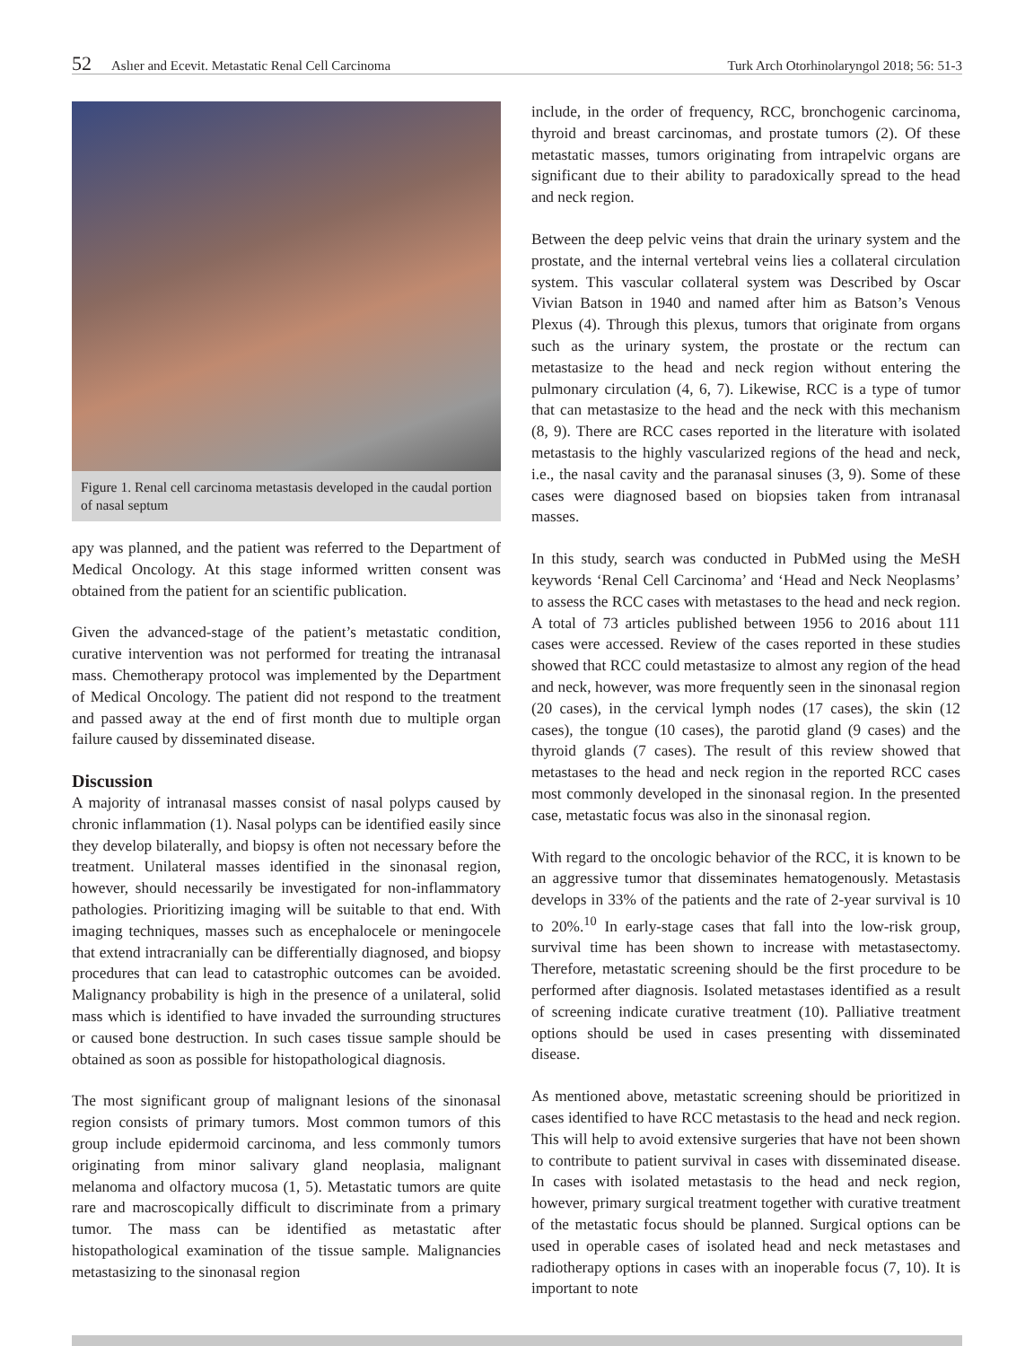52 Aslıer and Ecevit. Metastatic Renal Cell Carcinoma Turk Arch Otorhinolaryngol 2018; 56: 51-3
Figure 1. Renal cell carcinoma metastasis developed in the caudal portion of nasal septum
apy was planned, and the patient was referred to the Department of Medical Oncology. At this stage informed written consent was obtained from the patient for an scientific publication.
Given the advanced-stage of the patient’s metastatic condition, curative intervention was not performed for treating the intranasal mass. Chemotherapy protocol was implemented by the Department of Medical Oncology. The patient did not respond to the treatment and passed away at the end of first month due to multiple organ failure caused by disseminated disease.
Discussion
A majority of intranasal masses consist of nasal polyps caused by chronic inflammation (1). Nasal polyps can be identified easily since they develop bilaterally, and biopsy is often not necessary before the treatment. Unilateral masses identified in the sinonasal region, however, should necessarily be investigated for non-inflammatory pathologies. Prioritizing imaging will be suitable to that end. With imaging techniques, masses such as encephalocele or meningocele that extend intracranially can be differentially diagnosed, and biopsy procedures that can lead to catastrophic outcomes can be avoided. Malignancy probability is high in the presence of a unilateral, solid mass which is identified to have invaded the surrounding structures or caused bone destruction. In such cases tissue sample should be obtained as soon as possible for histopathological diagnosis.
The most significant group of malignant lesions of the sinonasal region consists of primary tumors. Most common tumors of this group include epidermoid carcinoma, and less commonly tumors originating from minor salivary gland neoplasia, malignant melanoma and olfactory mucosa (1, 5). Metastatic tumors are quite rare and macroscopically difficult to discriminate from a primary tumor. The mass can be identified as metastatic after histopathological examination of the tissue sample. Malignancies metastasizing to the sinonasal region
include, in the order of frequency, RCC, bronchogenic carcinoma, thyroid and breast carcinomas, and prostate tumors (2). Of these metastatic masses, tumors originating from intrapelvic organs are significant due to their ability to paradoxically spread to the head and neck region.
Between the deep pelvic veins that drain the urinary system and the prostate, and the internal vertebral veins lies a collateral circulation system. This vascular collateral system was Described by Oscar Vivian Batson in 1940 and named after him as Batson’s Venous Plexus (4). Through this plexus, tumors that originate from organs such as the urinary system, the prostate or the rectum can metastasize to the head and neck region without entering the pulmonary circulation (4, 6, 7). Likewise, RCC is a type of tumor that can metastasize to the head and the neck with this mechanism (8, 9). There are RCC cases reported in the literature with isolated metastasis to the highly vascularized regions of the head and neck, i.e., the nasal cavity and the paranasal sinuses (3, 9). Some of these cases were diagnosed based on biopsies taken from intranasal masses.
In this study, search was conducted in PubMed using the MeSH keywords ‘Renal Cell Carcinoma’ and ‘Head and Neck Neoplasms’ to assess the RCC cases with metastases to the head and neck region. A total of 73 articles published between 1956 to 2016 about 111 cases were accessed. Review of the cases reported in these studies showed that RCC could metastasize to almost any region of the head and neck, however, was more frequently seen in the sinonasal region (20 cases), in the cervical lymph nodes (17 cases), the skin (12 cases), the tongue (10 cases), the parotid gland (9 cases) and the thyroid glands (7 cases). The result of this review showed that metastases to the head and neck region in the reported RCC cases most commonly developed in the sinonasal region. In the presented case, metastatic focus was also in the sinonasal region.
With regard to the oncologic behavior of the RCC, it is known to be an aggressive tumor that disseminates hematogenously. Metastasis develops in 33% of the patients and the rate of 2-year survival is 10 to 20%.<sup>10</sup> In early-stage cases that fall into the low-risk group, survival time has been shown to increase with metastasectomy. Therefore, metastatic screening should be the first procedure to be performed after diagnosis. Isolated metastases identified as a result of screening indicate curative treatment (10). Palliative treatment options should be used in cases presenting with disseminated disease.
As mentioned above, metastatic screening should be prioritized in cases identified to have RCC metastasis to the head and neck region. This will help to avoid extensive surgeries that have not been shown to contribute to patient survival in cases with disseminated disease. In cases with isolated metastasis to the head and neck region, however, primary surgical treatment together with curative treatment of the metastatic focus should be planned. Surgical options can be used in operable cases of isolated head and neck metastases and radiotherapy options in cases with an inoperable focus (7, 10). It is important to note